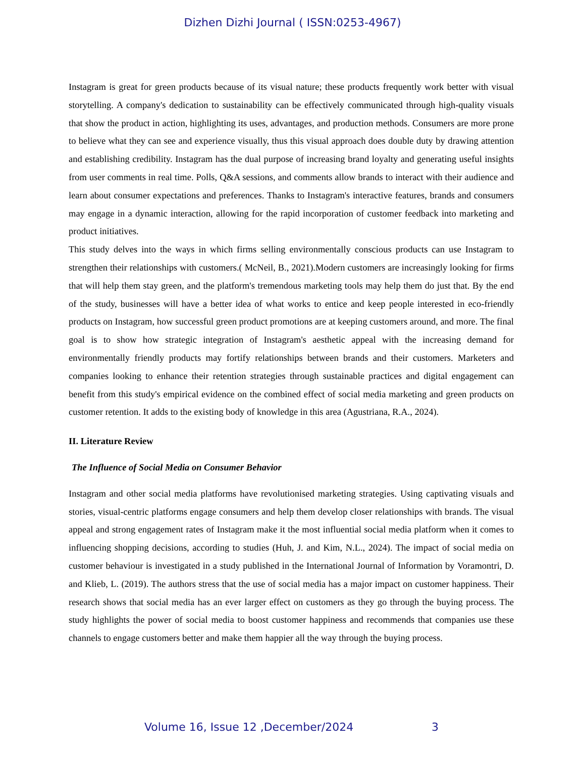Dizhen Dizhi Journal ( ISSN:0253-4967)
Instagram is great for green products because of its visual nature; these products frequently work better with visual storytelling. A company's dedication to sustainability can be effectively communicated through high-quality visuals that show the product in action, highlighting its uses, advantages, and production methods. Consumers are more prone to believe what they can see and experience visually, thus this visual approach does double duty by drawing attention and establishing credibility. Instagram has the dual purpose of increasing brand loyalty and generating useful insights from user comments in real time. Polls, Q&A sessions, and comments allow brands to interact with their audience and learn about consumer expectations and preferences. Thanks to Instagram's interactive features, brands and consumers may engage in a dynamic interaction, allowing for the rapid incorporation of customer feedback into marketing and product initiatives.
This study delves into the ways in which firms selling environmentally conscious products can use Instagram to strengthen their relationships with customers.( McNeil, B., 2021).Modern customers are increasingly looking for firms that will help them stay green, and the platform's tremendous marketing tools may help them do just that. By the end of the study, businesses will have a better idea of what works to entice and keep people interested in eco-friendly products on Instagram, how successful green product promotions are at keeping customers around, and more. The final goal is to show how strategic integration of Instagram's aesthetic appeal with the increasing demand for environmentally friendly products may fortify relationships between brands and their customers. Marketers and companies looking to enhance their retention strategies through sustainable practices and digital engagement can benefit from this study's empirical evidence on the combined effect of social media marketing and green products on customer retention. It adds to the existing body of knowledge in this area (Agustriana, R.A., 2024).
II. Literature Review
The Influence of Social Media on Consumer Behavior
Instagram and other social media platforms have revolutionised marketing strategies. Using captivating visuals and stories, visual-centric platforms engage consumers and help them develop closer relationships with brands. The visual appeal and strong engagement rates of Instagram make it the most influential social media platform when it comes to influencing shopping decisions, according to studies (Huh, J. and Kim, N.L., 2024). The impact of social media on customer behaviour is investigated in a study published in the International Journal of Information by Voramontri, D. and Klieb, L. (2019). The authors stress that the use of social media has a major impact on customer happiness. Their research shows that social media has an ever larger effect on customers as they go through the buying process. The study highlights the power of social media to boost customer happiness and recommends that companies use these channels to engage customers better and make them happier all the way through the buying process.
Volume 16, Issue 12 ,December/2024 3